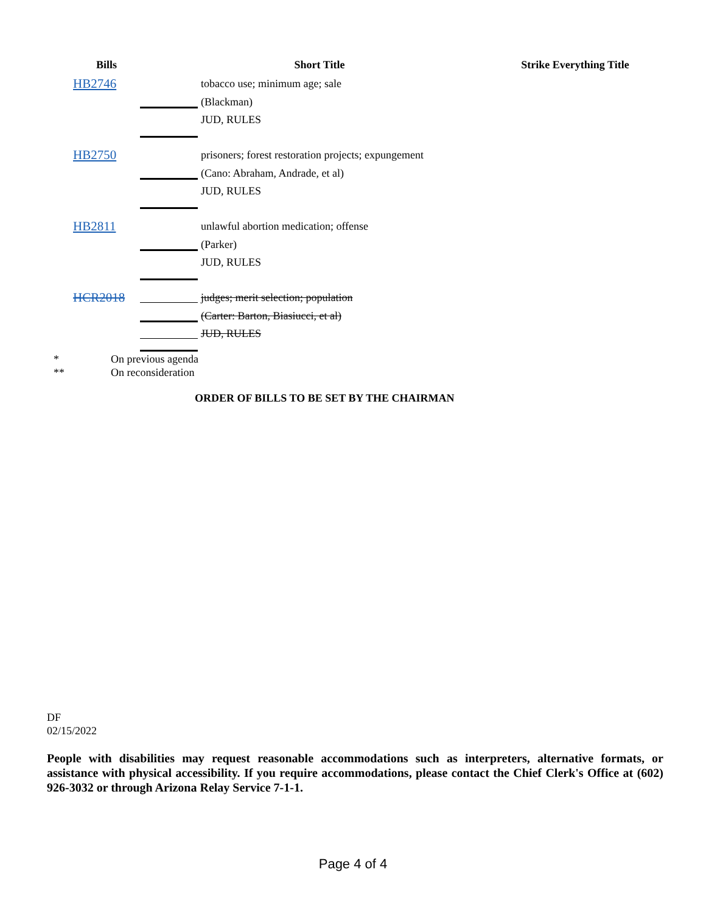| Bills | | Short Title | Strike Everything Title |
| --- | --- | --- | --- |
| HB2746 | | tobacco use; minimum age; sale | |
| | | (Blackman) | |
| | | JUD, RULES | |
| HB2750 | | prisoners; forest restoration projects; expungement | |
| | | (Cano: Abraham, Andrade, et al) | |
| | | JUD, RULES | |
| HB2811 | | unlawful abortion medication; offense | |
| | | (Parker) | |
| | | JUD, RULES | |
| HCR2018 | | judges; merit selection; population | |
| | | (Carter: Barton, Biasiucci, et al) | |
| | | JUD, RULES | |
* On previous agenda
** On reconsideration
ORDER OF BILLS TO BE SET BY THE CHAIRMAN
DF
02/15/2022
People with disabilities may request reasonable accommodations such as interpreters, alternative formats, or assistance with physical accessibility. If you require accommodations, please contact the Chief Clerk's Office at (602) 926-3032 or through Arizona Relay Service 7-1-1.
Page 4 of 4